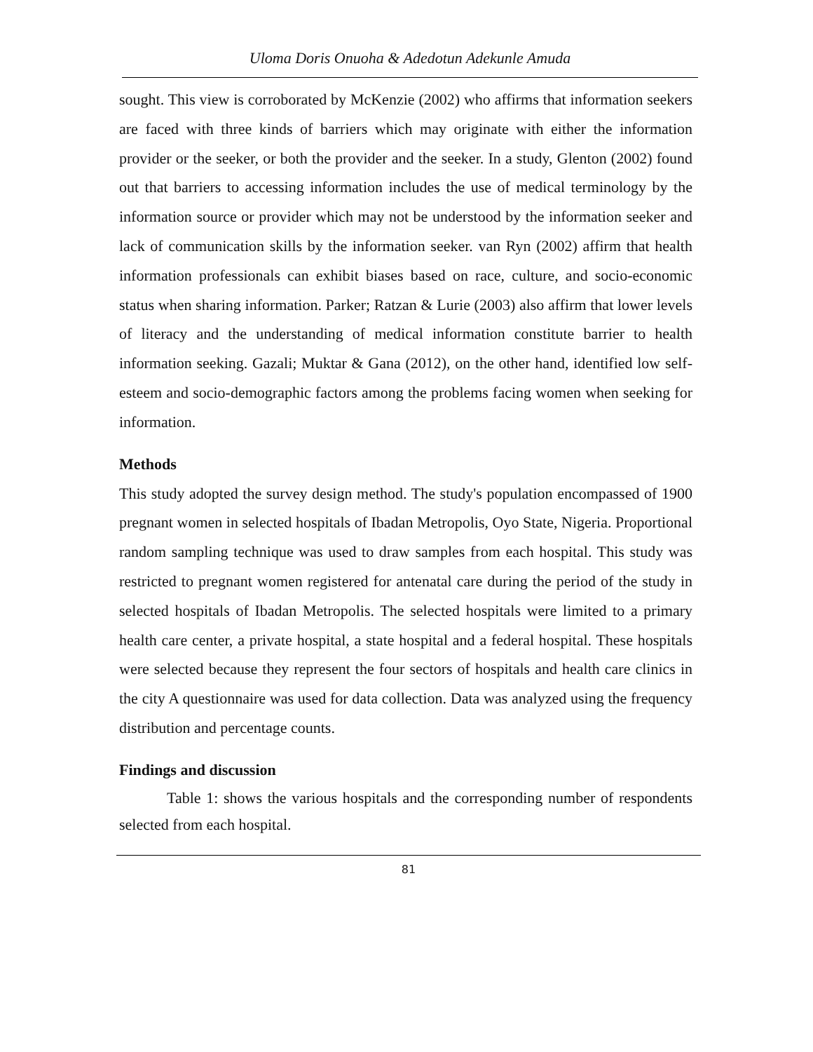Uloma Doris Onuoha & Adedotun Adekunle Amuda
sought. This view is corroborated by McKenzie (2002) who affirms that information seekers are faced with three kinds of barriers which may originate with either the information provider or the seeker, or both the provider and the seeker. In a study, Glenton (2002) found out that barriers to accessing information includes the use of medical terminology by the information source or provider which may not be understood by the information seeker and lack of communication skills by the information seeker. van Ryn (2002) affirm that health information professionals can exhibit biases based on race, culture, and socio-economic status when sharing information. Parker; Ratzan & Lurie (2003) also affirm that lower levels of literacy and the understanding of medical information constitute barrier to health information seeking. Gazali; Muktar & Gana (2012), on the other hand, identified low self-esteem and socio-demographic factors among the problems facing women when seeking for information.
Methods
This study adopted the survey design method. The study's population encompassed of 1900 pregnant women in selected hospitals of Ibadan Metropolis, Oyo State, Nigeria. Proportional random sampling technique was used to draw samples from each hospital. This study was restricted to pregnant women registered for antenatal care during the period of the study in selected hospitals of Ibadan Metropolis. The selected hospitals were limited to a primary health care center, a private hospital, a state hospital and a federal hospital. These hospitals were selected because they represent the four sectors of hospitals and health care clinics in the city A questionnaire was used for data collection. Data was analyzed using the frequency distribution and percentage counts.
Findings and discussion
Table 1: shows the various hospitals and the corresponding number of respondents selected from each hospital.
81